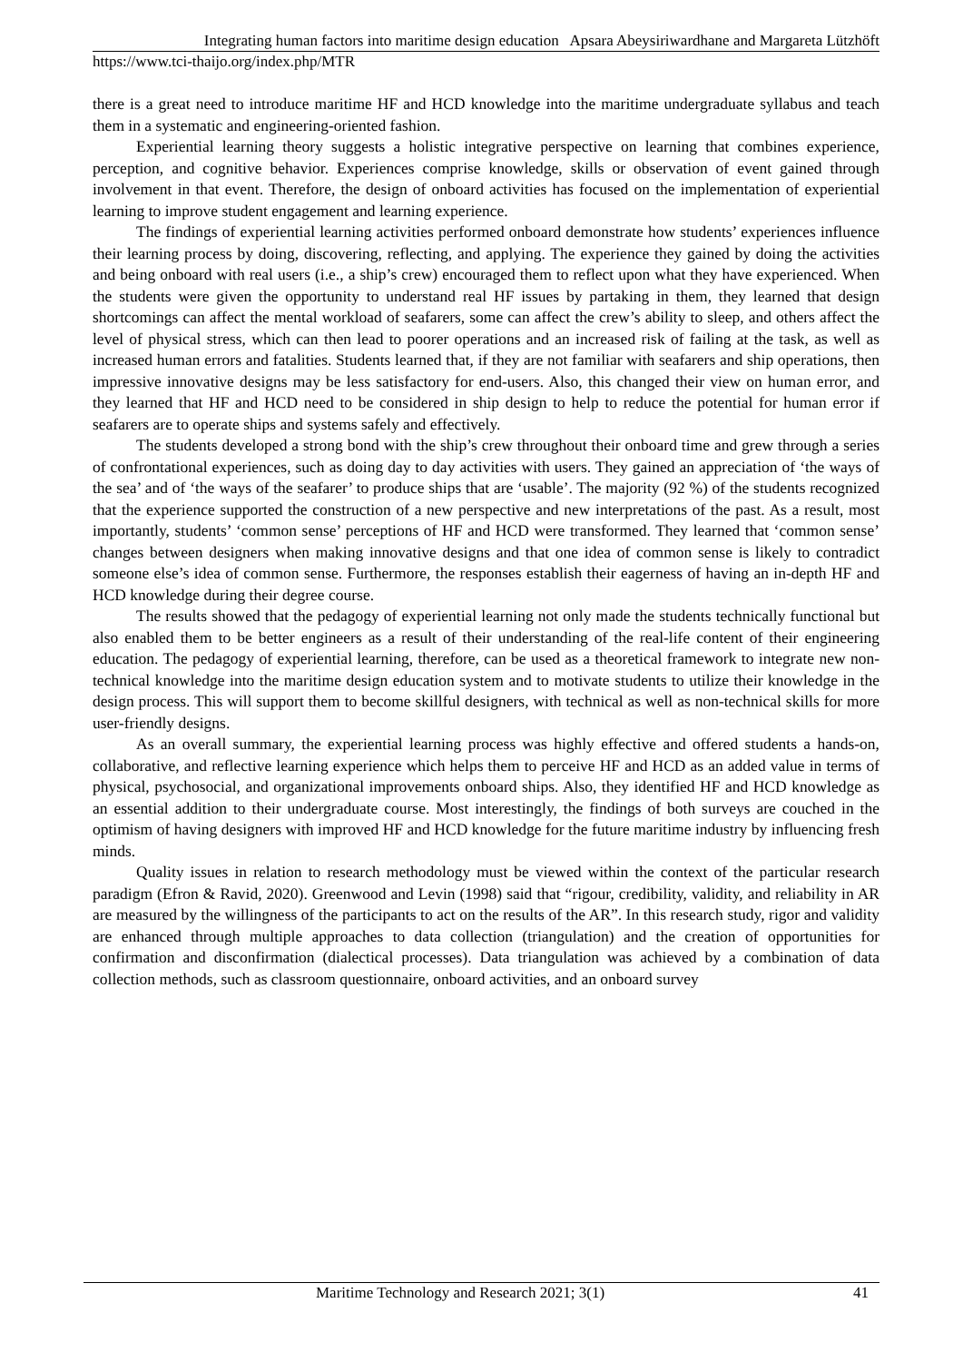Integrating human factors into maritime design education Apsara Abeysiriwardhane and Margareta Lützhöft
https://www.tci-thaijo.org/index.php/MTR
there is a great need to introduce maritime HF and HCD knowledge into the maritime undergraduate syllabus and teach them in a systematic and engineering-oriented fashion.
Experiential learning theory suggests a holistic integrative perspective on learning that combines experience, perception, and cognitive behavior. Experiences comprise knowledge, skills or observation of event gained through involvement in that event. Therefore, the design of onboard activities has focused on the implementation of experiential learning to improve student engagement and learning experience.
The findings of experiential learning activities performed onboard demonstrate how students’ experiences influence their learning process by doing, discovering, reflecting, and applying. The experience they gained by doing the activities and being onboard with real users (i.e., a ship’s crew) encouraged them to reflect upon what they have experienced. When the students were given the opportunity to understand real HF issues by partaking in them, they learned that design shortcomings can affect the mental workload of seafarers, some can affect the crew’s ability to sleep, and others affect the level of physical stress, which can then lead to poorer operations and an increased risk of failing at the task, as well as increased human errors and fatalities. Students learned that, if they are not familiar with seafarers and ship operations, then impressive innovative designs may be less satisfactory for end-users. Also, this changed their view on human error, and they learned that HF and HCD need to be considered in ship design to help to reduce the potential for human error if seafarers are to operate ships and systems safely and effectively.
The students developed a strong bond with the ship’s crew throughout their onboard time and grew through a series of confrontational experiences, such as doing day to day activities with users. They gained an appreciation of ‘the ways of the sea’ and of ‘the ways of the seafarer’ to produce ships that are ‘usable’. The majority (92 %) of the students recognized that the experience supported the construction of a new perspective and new interpretations of the past. As a result, most importantly, students’ ‘common sense’ perceptions of HF and HCD were transformed. They learned that ‘common sense’ changes between designers when making innovative designs and that one idea of common sense is likely to contradict someone else’s idea of common sense. Furthermore, the responses establish their eagerness of having an in-depth HF and HCD knowledge during their degree course.
The results showed that the pedagogy of experiential learning not only made the students technically functional but also enabled them to be better engineers as a result of their understanding of the real-life content of their engineering education. The pedagogy of experiential learning, therefore, can be used as a theoretical framework to integrate new non-technical knowledge into the maritime design education system and to motivate students to utilize their knowledge in the design process. This will support them to become skillful designers, with technical as well as non-technical skills for more user-friendly designs.
As an overall summary, the experiential learning process was highly effective and offered students a hands-on, collaborative, and reflective learning experience which helps them to perceive HF and HCD as an added value in terms of physical, psychosocial, and organizational improvements onboard ships. Also, they identified HF and HCD knowledge as an essential addition to their undergraduate course. Most interestingly, the findings of both surveys are couched in the optimism of having designers with improved HF and HCD knowledge for the future maritime industry by influencing fresh minds.
Quality issues in relation to research methodology must be viewed within the context of the particular research paradigm (Efron & Ravid, 2020). Greenwood and Levin (1998) said that “rigour, credibility, validity, and reliability in AR are measured by the willingness of the participants to act on the results of the AR”. In this research study, rigor and validity are enhanced through multiple approaches to data collection (triangulation) and the creation of opportunities for confirmation and disconfirmation (dialectical processes). Data triangulation was achieved by a combination of data collection methods, such as classroom questionnaire, onboard activities, and an onboard survey
Maritime Technology and Research 2021; 3(1) 41